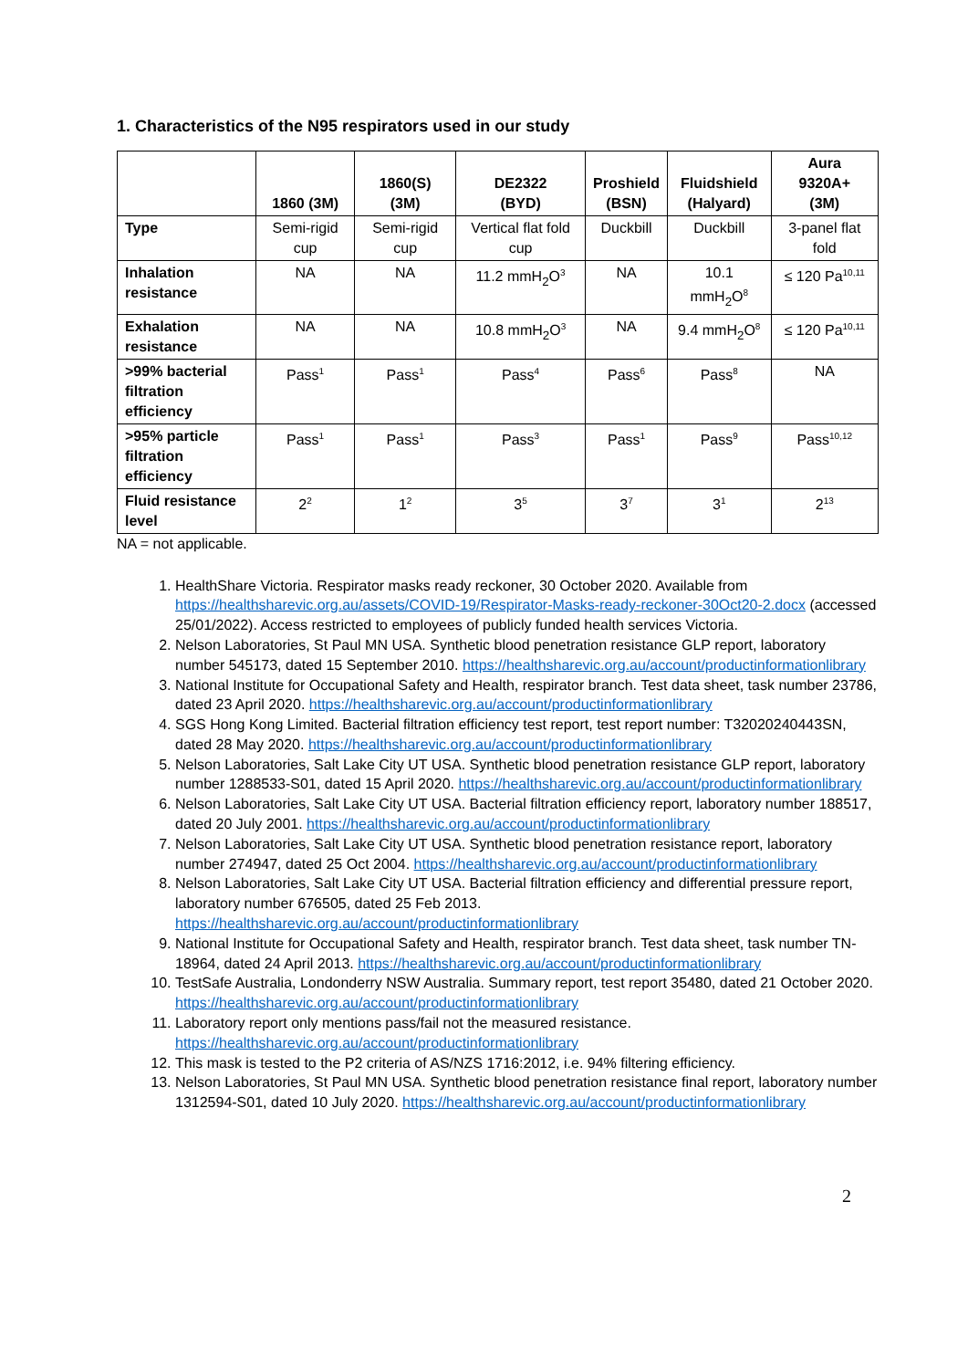1. Characteristics of the N95 respirators used in our study
| | 1860 (3M) | 1860(S) (3M) | DE2322 (BYD) | Proshield (BSN) | Fluidshield (Halyard) | Aura 9320A+ (3M) |
| --- | --- | --- | --- | --- | --- | --- |
| Type | Semi-rigid cup | Semi-rigid cup | Vertical flat fold cup | Duckbill | Duckbill | 3-panel flat fold |
| Inhalation resistance | NA | NA | 11.2 mmH<sub>2</sub>O<sup>3</sup> | NA | 10.1 mmH<sub>2</sub>O<sup>8</sup> | ≤ 120 Pa<sup>10,11</sup> |
| Exhalation resistance | NA | NA | 10.8 mmH<sub>2</sub>O<sup>3</sup> | NA | 9.4 mmH<sub>2</sub>O<sup>8</sup> | ≤ 120 Pa<sup>10,11</sup> |
| >99% bacterial filtration efficiency | Pass<sup>1</sup> | Pass<sup>1</sup> | Pass<sup>4</sup> | Pass<sup>6</sup> | Pass<sup>8</sup> | NA |
| >95% particle filtration efficiency | Pass<sup>1</sup> | Pass<sup>1</sup> | Pass<sup>3</sup> | Pass<sup>1</sup> | Pass<sup>9</sup> | Pass<sup>10,12</sup> |
| Fluid resistance level | 2<sup>2</sup> | 1<sup>2</sup> | 3<sup>5</sup> | 3<sup>7</sup> | 3<sup>1</sup> | 2<sup>13</sup> |
NA = not applicable.
1. HealthShare Victoria. Respirator masks ready reckoner, 30 October 2020. Available from https://healthsharevic.org.au/assets/COVID-19/Respirator-Masks-ready-reckoner-30Oct20-2.docx (accessed 25/01/2022). Access restricted to employees of publicly funded health services Victoria.
2. Nelson Laboratories, St Paul MN USA. Synthetic blood penetration resistance GLP report, laboratory number 545173, dated 15 September 2010. https://healthsharevic.org.au/account/productinformationlibrary
3. National Institute for Occupational Safety and Health, respirator branch. Test data sheet, task number 23786, dated 23 April 2020. https://healthsharevic.org.au/account/productinformationlibrary
4. SGS Hong Kong Limited. Bacterial filtration efficiency test report, test report number: T32020240443SN, dated 28 May 2020. https://healthsharevic.org.au/account/productinformationlibrary
5. Nelson Laboratories, Salt Lake City UT USA. Synthetic blood penetration resistance GLP report, laboratory number 1288533-S01, dated 15 April 2020. https://healthsharevic.org.au/account/productinformationlibrary
6. Nelson Laboratories, Salt Lake City UT USA. Bacterial filtration efficiency report, laboratory number 188517, dated 20 July 2001. https://healthsharevic.org.au/account/productinformationlibrary
7. Nelson Laboratories, Salt Lake City UT USA. Synthetic blood penetration resistance report, laboratory number 274947, dated 25 Oct 2004. https://healthsharevic.org.au/account/productinformationlibrary
8. Nelson Laboratories, Salt Lake City UT USA. Bacterial filtration efficiency and differential pressure report, laboratory number 676505, dated 25 Feb 2013. https://healthsharevic.org.au/account/productinformationlibrary
9. National Institute for Occupational Safety and Health, respirator branch. Test data sheet, task number TN-18964, dated 24 April 2013. https://healthsharevic.org.au/account/productinformationlibrary
10. TestSafe Australia, Londonderry NSW Australia. Summary report, test report 35480, dated 21 October 2020. https://healthsharevic.org.au/account/productinformationlibrary
11. Laboratory report only mentions pass/fail not the measured resistance. https://healthsharevic.org.au/account/productinformationlibrary
12. This mask is tested to the P2 criteria of AS/NZS 1716:2012, i.e. 94% filtering efficiency.
13. Nelson Laboratories, St Paul MN USA. Synthetic blood penetration resistance final report, laboratory number 1312594-S01, dated 10 July 2020. https://healthsharevic.org.au/account/productinformationlibrary
2